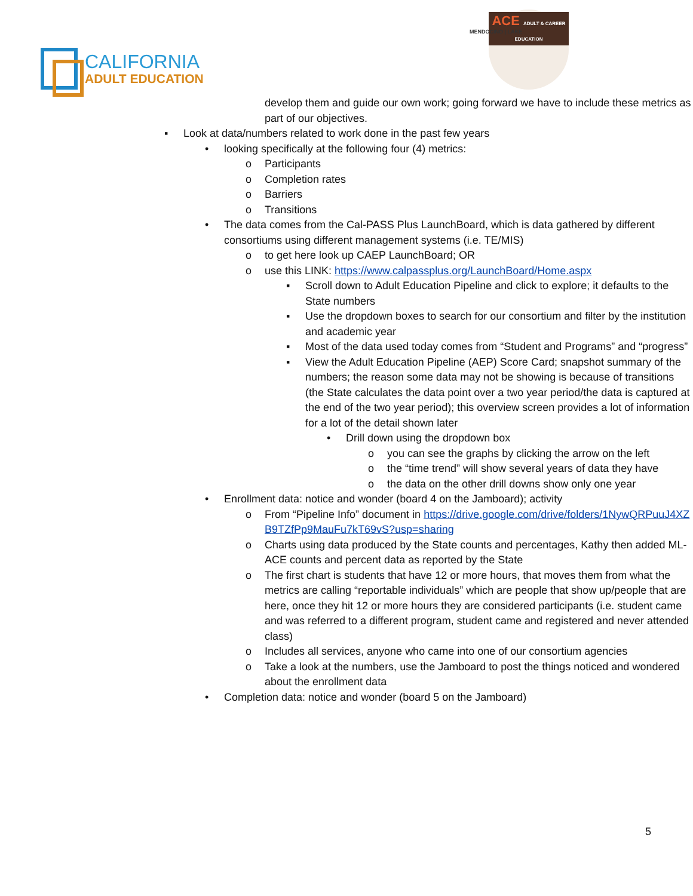CALIFORNIA
ADULT EDUCATION
MENDOCINO | LAKE
ACE ADULT & CAREER EDUCATION
develop them and guide our own work; going forward we have to include these metrics as part of our objectives.
▪ Look at data/numbers related to work done in the past few years
• looking specifically at the following four (4) metrics:
o Participants
o Completion rates
o Barriers
o Transitions
• The data comes from the Cal-PASS Plus LaunchBoard, which is data gathered by different consortiums using different management systems (i.e. TE/MIS)
o to get here look up CAEP LaunchBoard; OR
o use this LINK: https://www.calpassplus.org/LaunchBoard/Home.aspx
▪ Scroll down to Adult Education Pipeline and click to explore; it defaults to the State numbers
▪ Use the dropdown boxes to search for our consortium and filter by the institution and academic year
▪ Most of the data used today comes from “Student and Programs” and “progress”
▪ View the Adult Education Pipeline (AEP) Score Card; snapshot summary of the numbers; the reason some data may not be showing is because of transitions (the State calculates the data point over a two year period/the data is captured at the end of the two year period); this overview screen provides a lot of information for a lot of the detail shown later
• Drill down using the dropdown box
o you can see the graphs by clicking the arrow on the left
o the “time trend” will show several years of data they have
o the data on the other drill downs show only one year
• Enrollment data: notice and wonder (board 4 on the Jamboard); activity
o From “Pipeline Info” document in https://drive.google.com/drive/folders/1NywQRPuuJ4XZB9TZfPp9MauFu7kT69vS?usp=sharing
o Charts using data produced by the State counts and percentages, Kathy then added ML-ACE counts and percent data as reported by the State
o The first chart is students that have 12 or more hours, that moves them from what the metrics are calling “reportable individuals” which are people that show up/people that are here, once they hit 12 or more hours they are considered participants (i.e. student came and was referred to a different program, student came and registered and never attended class)
o Includes all services, anyone who came into one of our consortium agencies
o Take a look at the numbers, use the Jamboard to post the things noticed and wondered about the enrollment data
• Completion data: notice and wonder (board 5 on the Jamboard)
5